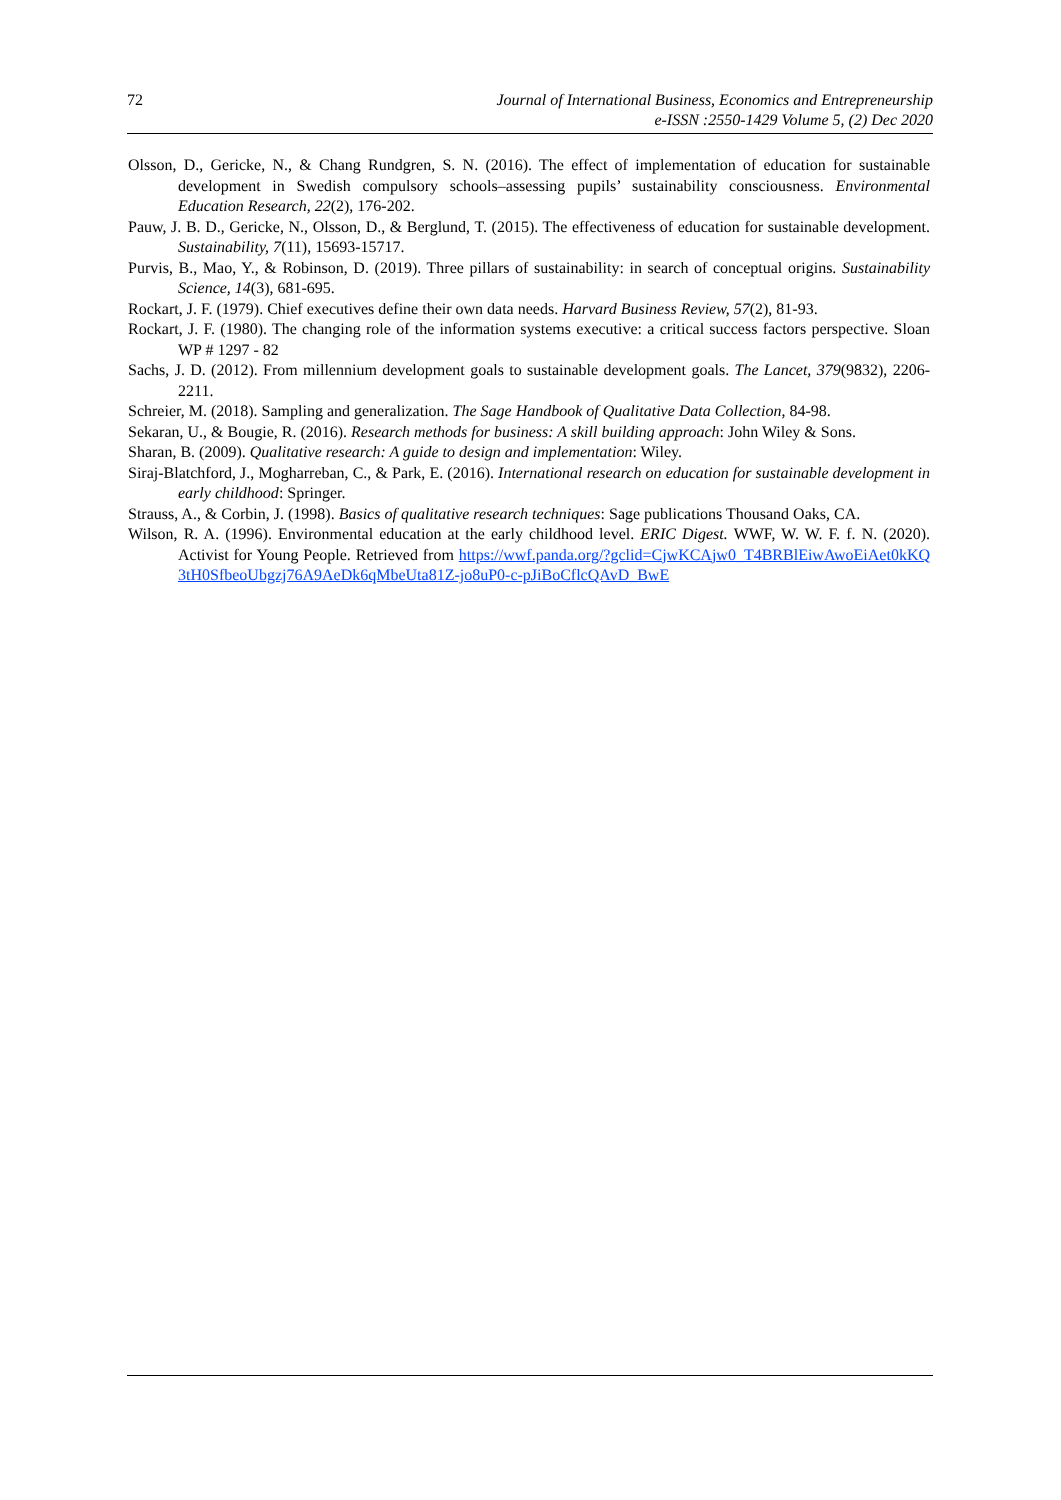72 Journal of International Business, Economics and Entrepreneurship
e-ISSN :2550-1429 Volume 5, (2) Dec 2020
Olsson, D., Gericke, N., & Chang Rundgren, S. N. (2016). The effect of implementation of education for sustainable development in Swedish compulsory schools–assessing pupils’ sustainability consciousness. Environmental Education Research, 22(2), 176-202.
Pauw, J. B. D., Gericke, N., Olsson, D., & Berglund, T. (2015). The effectiveness of education for sustainable development. Sustainability, 7(11), 15693-15717.
Purvis, B., Mao, Y., & Robinson, D. (2019). Three pillars of sustainability: in search of conceptual origins. Sustainability Science, 14(3), 681-695.
Rockart, J. F. (1979). Chief executives define their own data needs. Harvard Business Review, 57(2), 81-93.
Rockart, J. F. (1980). The changing role of the information systems executive: a critical success factors perspective. Sloan WP # 1297 - 82
Sachs, J. D. (2012). From millennium development goals to sustainable development goals. The Lancet, 379(9832), 2206-2211.
Schreier, M. (2018). Sampling and generalization. The Sage Handbook of Qualitative Data Collection, 84-98.
Sekaran, U., & Bougie, R. (2016). Research methods for business: A skill building approach: John Wiley & Sons.
Sharan, B. (2009). Qualitative research: A guide to design and implementation: Wiley.
Siraj-Blatchford, J., Mogharreban, C., & Park, E. (2016). International research on education for sustainable development in early childhood: Springer.
Strauss, A., & Corbin, J. (1998). Basics of qualitative research techniques: Sage publications Thousand Oaks, CA.
Wilson, R. A. (1996). Environmental education at the early childhood level. ERIC Digest. WWF, W. W. F. f. N. (2020). Activist for Young People. Retrieved from https://wwf.panda.org/?gclid=CjwKCAjw0_T4BRBlEiwAwoEiAet0kKQ3tH0SfbeoUbgzj76A9AeDk6qMbeUta81Z-jo8uP0-c-pJiBoCflcQAvD_BwE